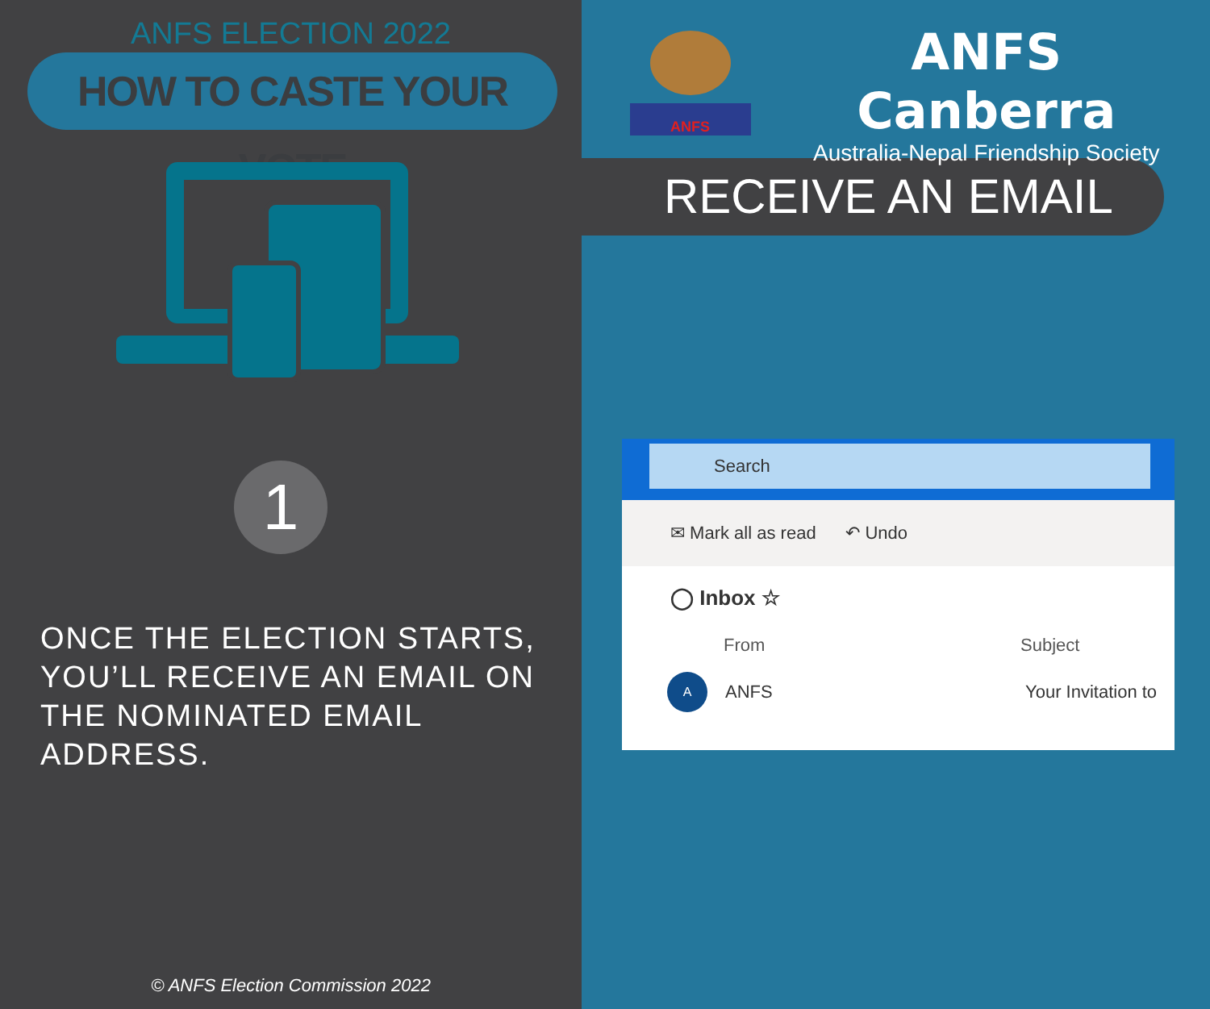ANFS ELECTION 2022
HOW TO CASTE YOUR VOTE
1
ONCE THE ELECTION STARTS, YOU’LL RECEIVE AN EMAIL ON THE NOMINATED EMAIL ADDRESS.
© ANFS Election Commission 2022
ANFS
ANFS Canberra
Australia-Nepal Friendship Society
RECEIVE AN EMAIL
Search
✉ Mark all as read ↶ Undo
◯ Inbox ☆
From Subject
A ANFS Your Invitation to